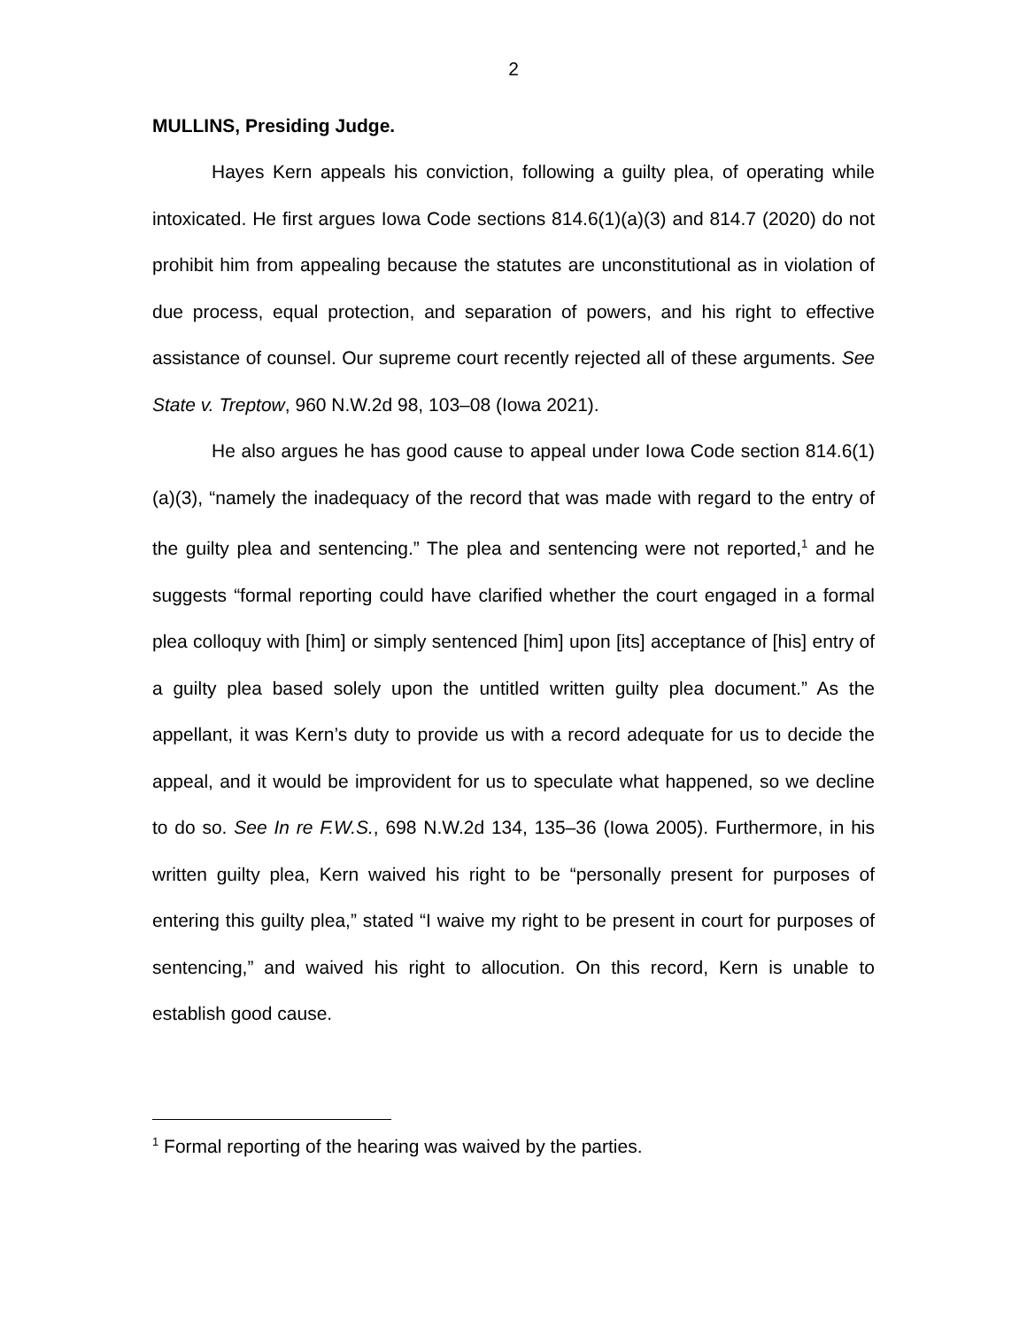2
MULLINS, Presiding Judge.
Hayes Kern appeals his conviction, following a guilty plea, of operating while intoxicated. He first argues Iowa Code sections 814.6(1)(a)(3) and 814.7 (2020) do not prohibit him from appealing because the statutes are unconstitutional as in violation of due process, equal protection, and separation of powers, and his right to effective assistance of counsel. Our supreme court recently rejected all of these arguments. See State v. Treptow, 960 N.W.2d 98, 103–08 (Iowa 2021).
He also argues he has good cause to appeal under Iowa Code section 814.6(1)(a)(3), “namely the inadequacy of the record that was made with regard to the entry of the guilty plea and sentencing.” The plea and sentencing were not reported,<sup>1</sup> and he suggests “formal reporting could have clarified whether the court engaged in a formal plea colloquy with [him] or simply sentenced [him] upon [its] acceptance of [his] entry of a guilty plea based solely upon the untitled written guilty plea document.” As the appellant, it was Kern’s duty to provide us with a record adequate for us to decide the appeal, and it would be improvident for us to speculate what happened, so we decline to do so. See In re F.W.S., 698 N.W.2d 134, 135–36 (Iowa 2005). Furthermore, in his written guilty plea, Kern waived his right to be “personally present for purposes of entering this guilty plea,” stated “I waive my right to be present in court for purposes of sentencing,” and waived his right to allocution. On this record, Kern is unable to establish good cause.
<sup>1</sup> Formal reporting of the hearing was waived by the parties.